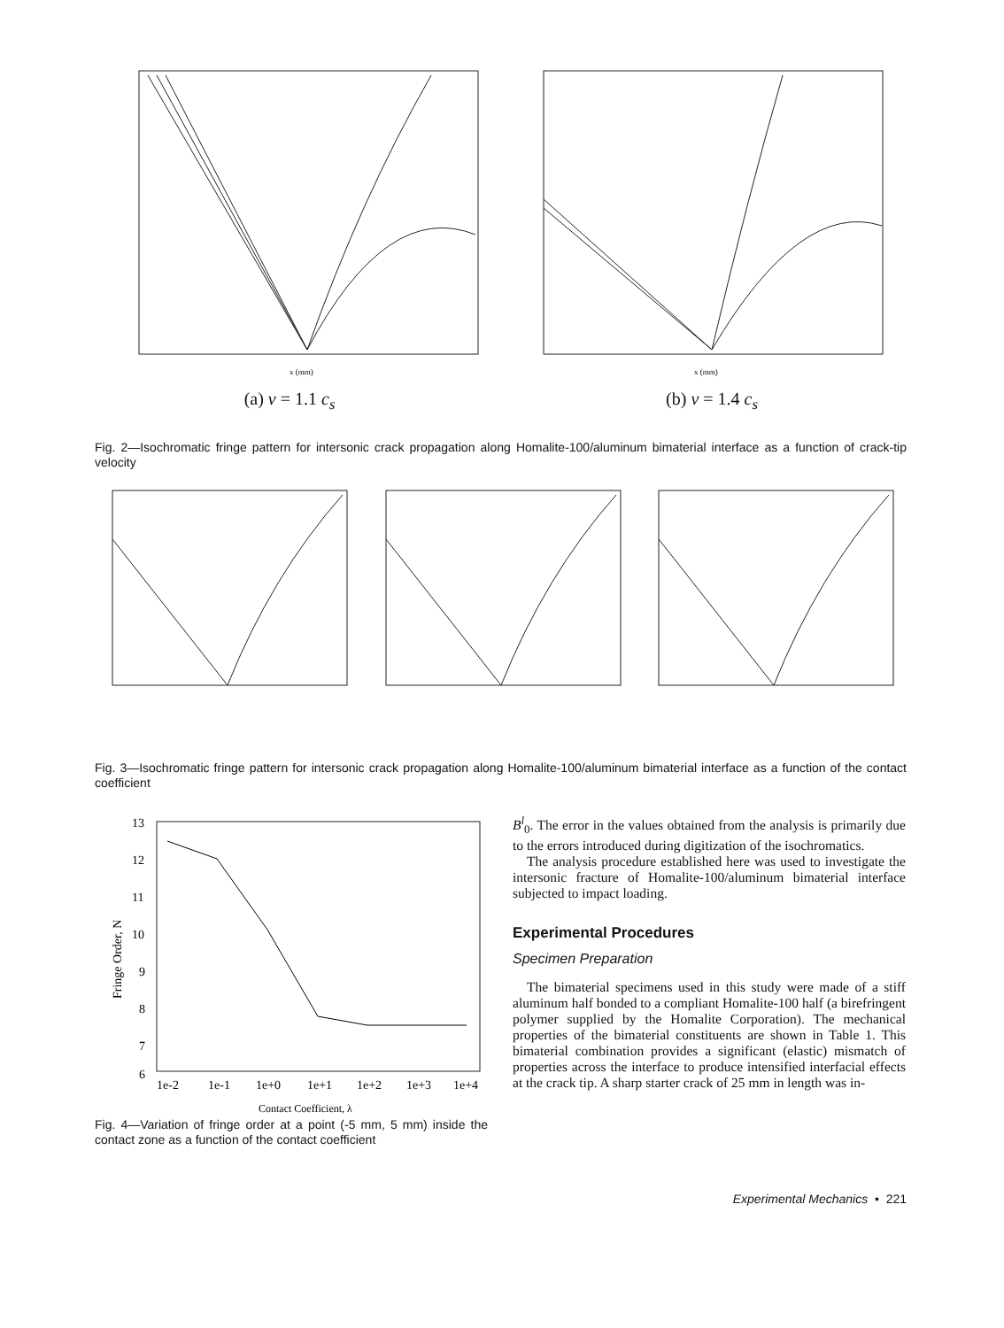x (mm)
(a) v = 1.1 c<sub>s</sub>
x (mm)
(b) v = 1.4 c<sub>s</sub>
Fig. 2—Isochromatic fringe pattern for intersonic crack propagation along Homalite-100/aluminum bimaterial interface as a function of crack-tip velocity
Fig. 3—Isochromatic fringe pattern for intersonic crack propagation along Homalite-100/aluminum bimaterial interface as a function of the contact coefficient
13
12
11
10
9
8
7
6
1e-2
1e-1
1e+0
1e+1
1e+2
1e+3
1e+4
Contact Coefficient, λ
Fringe Order, N
Fig. 4—Variation of fringe order at a point (-5 mm, 5 mm) inside the contact zone as a function of the contact coefficient
B<sup>l</sup><sub>0</sub>. The error in the values obtained from the analysis is primarily due to the errors introduced during digitization of the isochromatics.
The analysis procedure established here was used to investigate the intersonic fracture of Homalite-100/aluminum bimaterial interface subjected to impact loading.
Experimental Procedures
Specimen Preparation
The bimaterial specimens used in this study were made of a stiff aluminum half bonded to a compliant Homalite-100 half (a birefringent polymer supplied by the Homalite Corporation). The mechanical properties of the bimaterial constituents are shown in Table 1. This bimaterial combination provides a significant (elastic) mismatch of properties across the interface to produce intensified interfacial effects at the crack tip. A sharp starter crack of 25 mm in length was in-
Experimental Mechanics • 221